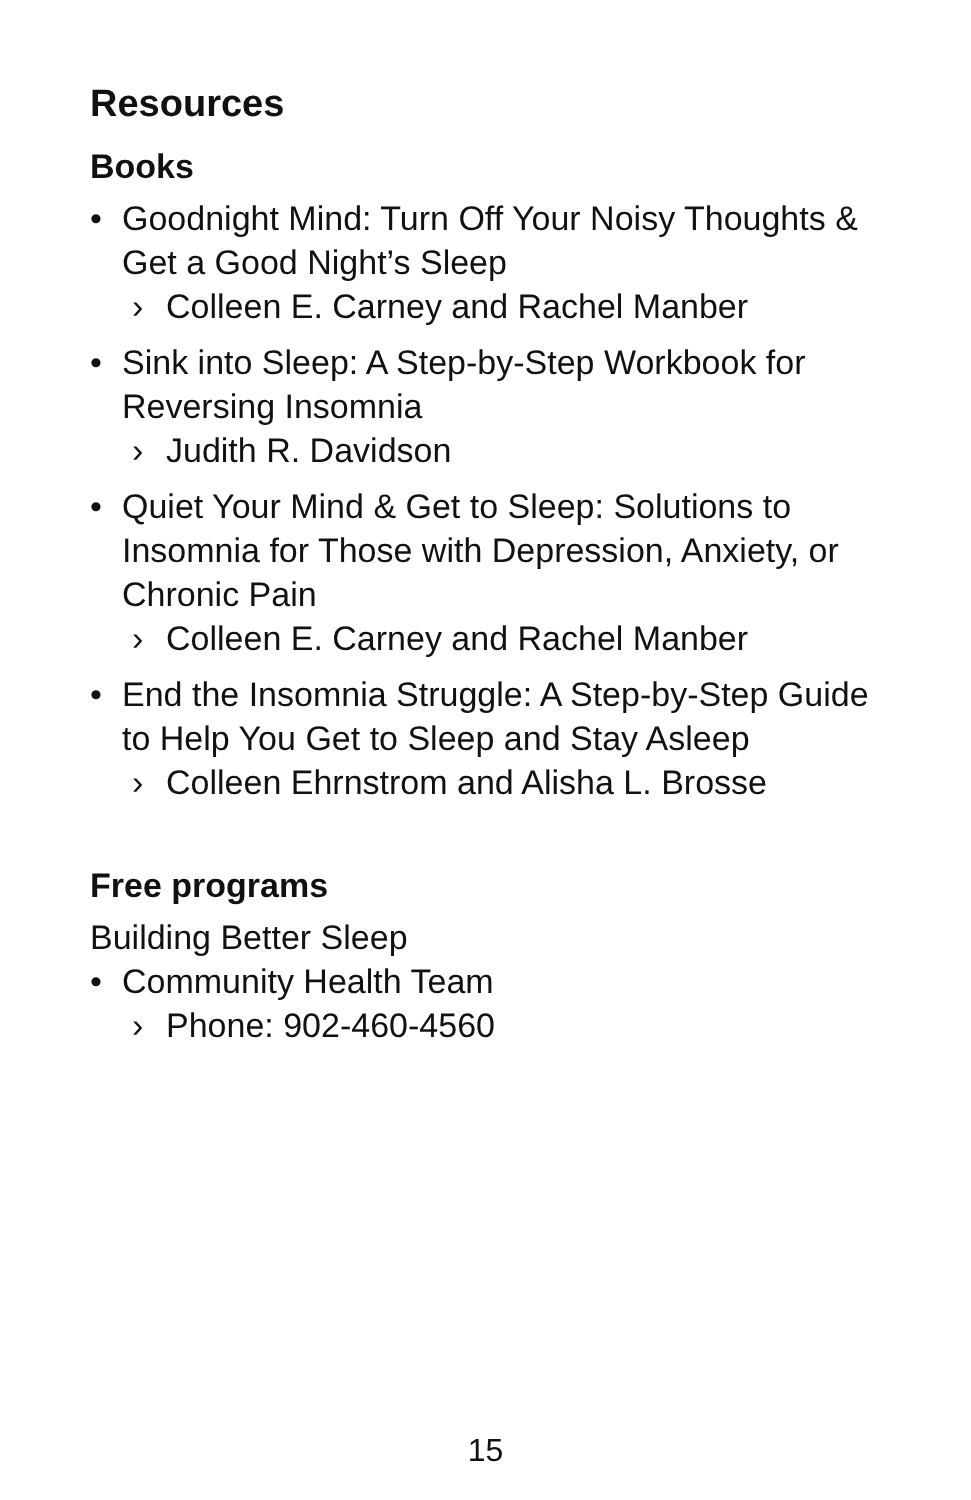Resources
Books
• Goodnight Mind: Turn Off Your Noisy Thoughts & Get a Good Night’s Sleep
› Colleen E. Carney and Rachel Manber
• Sink into Sleep: A Step-by-Step Workbook for Reversing Insomnia
› Judith R. Davidson
• Quiet Your Mind & Get to Sleep: Solutions to Insomnia for Those with Depression, Anxiety, or Chronic Pain
› Colleen E. Carney and Rachel Manber
• End the Insomnia Struggle: A Step-by-Step Guide to Help You Get to Sleep and Stay Asleep
› Colleen Ehrnstrom and Alisha L. Brosse
Free programs
Building Better Sleep
• Community Health Team
› Phone: 902-460-4560
15